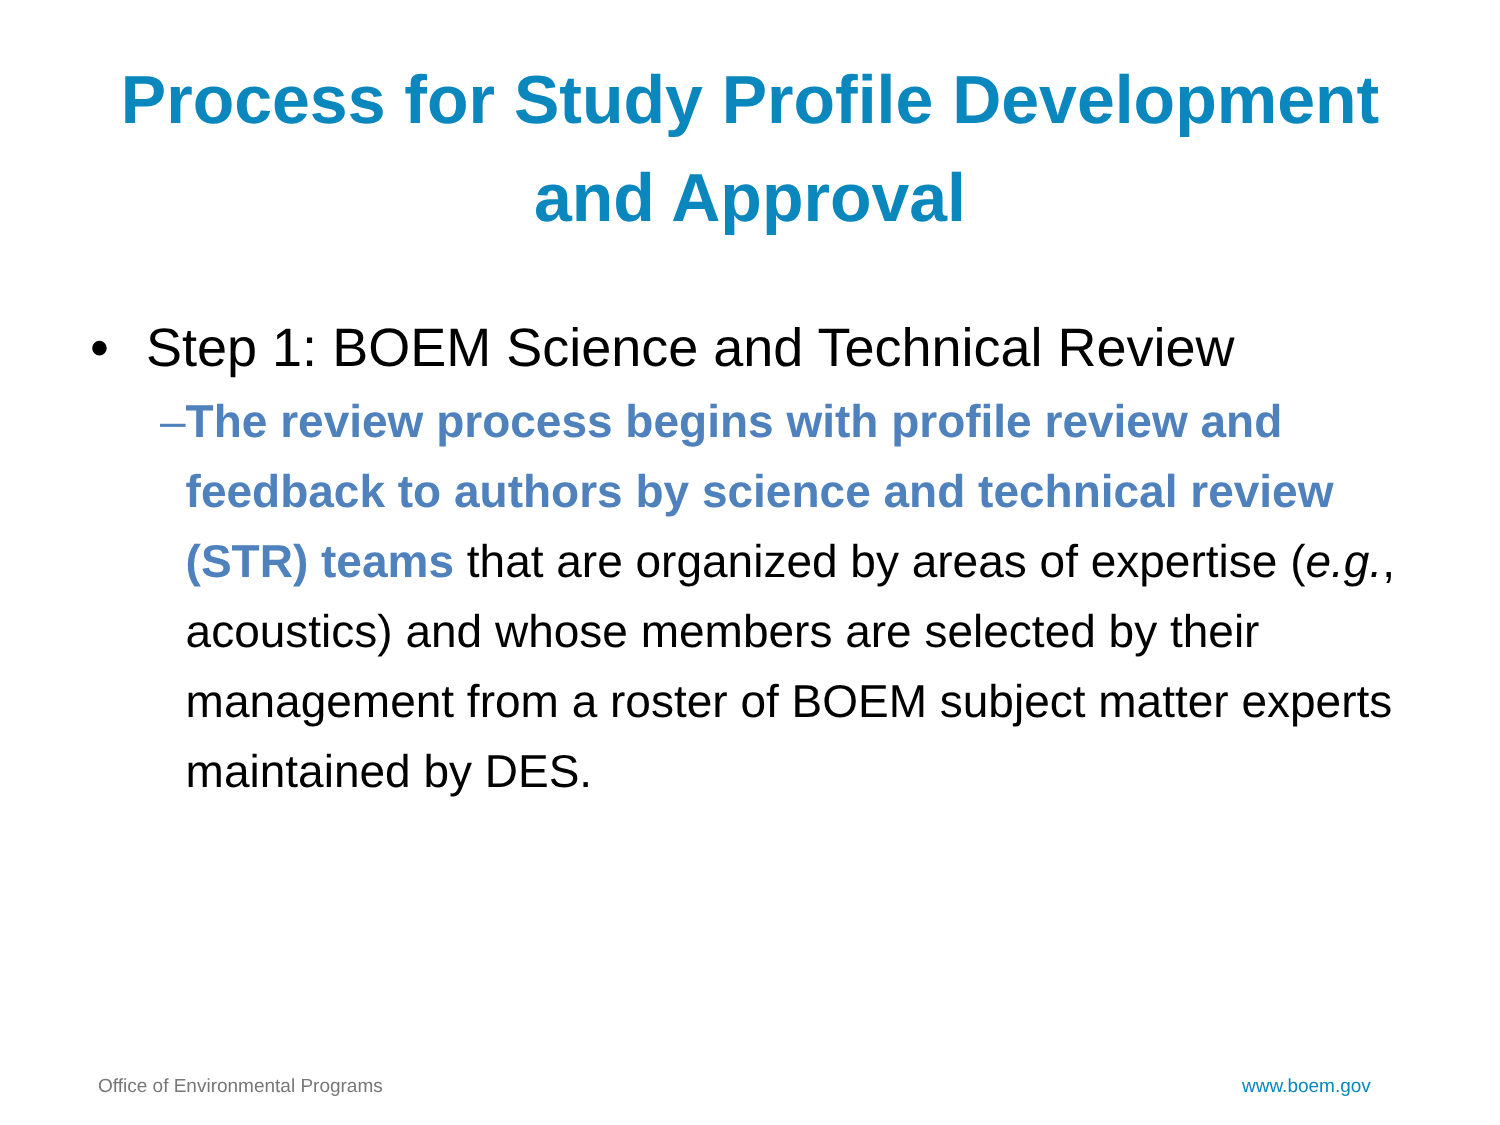Process for Study Profile Development
and Approval
• Step 1: BOEM Science and Technical Review
– The review process begins with profile review and feedback to authors by science and technical review (STR) teams that are organized by areas of expertise (e.g., acoustics) and whose members are selected by their management from a roster of BOEM subject matter experts maintained by DES.
Office of Environmental Programs
www.boem.gov